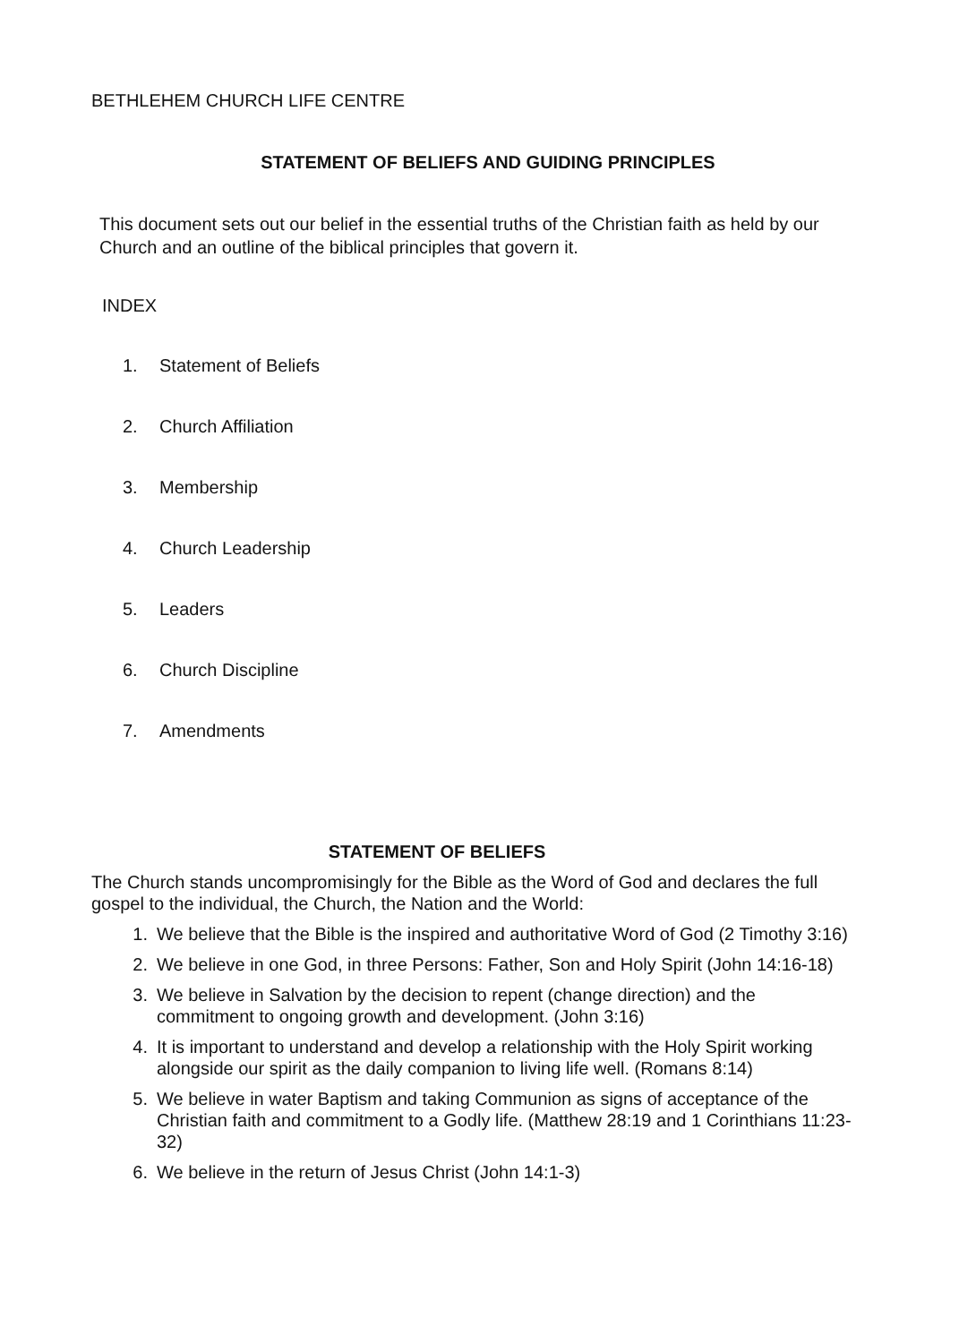BETHLEHEM CHURCH LIFE CENTRE
STATEMENT OF BELIEFS AND GUIDING PRINCIPLES
This document sets out our belief in the essential truths of the Christian faith as held by our Church and an outline of the biblical principles that govern it.
INDEX
1. Statement of Beliefs
2. Church Affiliation
3. Membership
4. Church Leadership
5. Leaders
6. Church Discipline
7. Amendments
STATEMENT OF BELIEFS
The Church stands uncompromisingly for the Bible as the Word of God and declares the full gospel to the individual, the Church, the Nation and the World:
1. We believe that the Bible is the inspired and authoritative Word of God (2 Timothy 3:16)
2. We believe in one God, in three Persons: Father, Son and Holy Spirit (John 14:16-18)
3. We believe in Salvation by the decision to repent (change direction) and the commitment to ongoing growth and development. (John 3:16)
4. It is important to understand and develop a relationship with the Holy Spirit working alongside our spirit as the daily companion to living life well. (Romans 8:14)
5. We believe in water Baptism and taking Communion as signs of acceptance of the Christian faith and commitment to a Godly life. (Matthew 28:19 and 1 Corinthians 11:23-32)
6. We believe in the return of Jesus Christ (John 14:1-3)